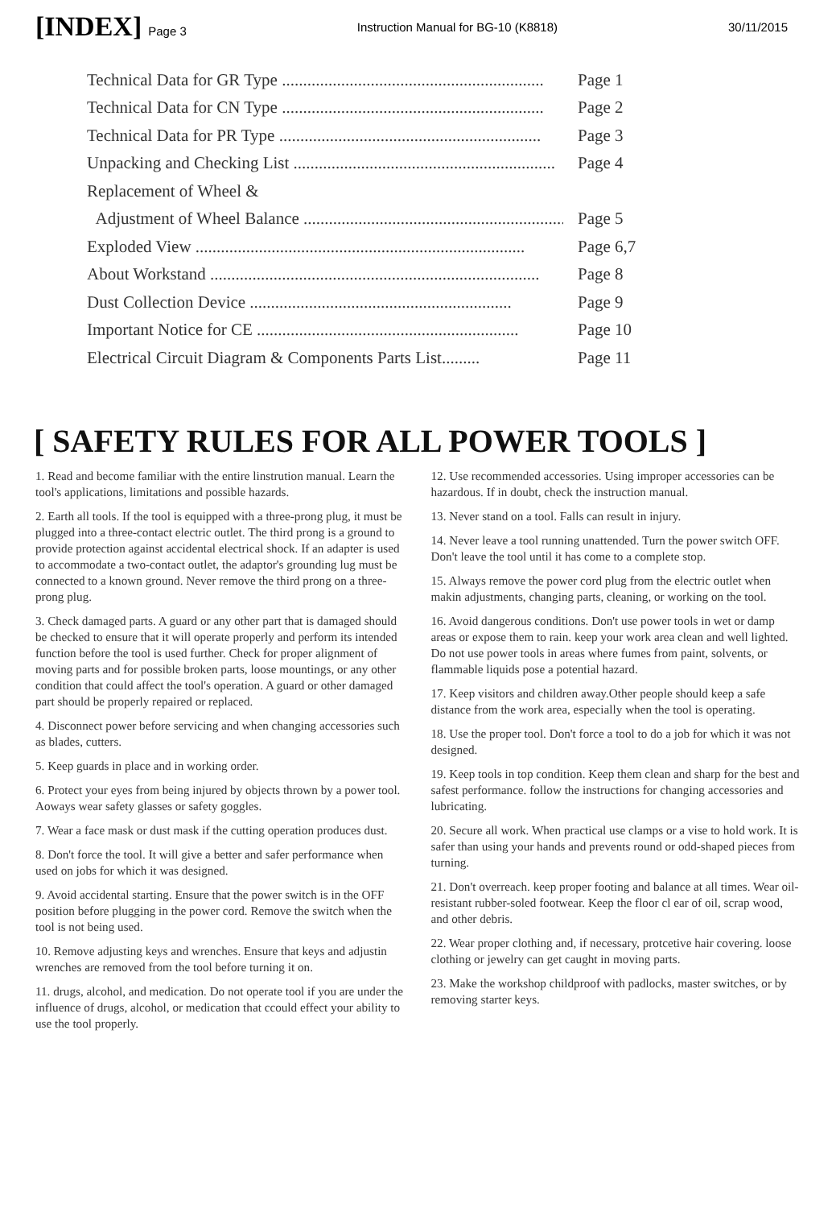[INDEX] Page 3 Instruction Manual for BG-10 (K8818) 30/11/2015
Technical Data for GR Type .............................................................. Page 1
Technical Data for CN Type .............................................................. Page 2
Technical Data for PR Type .............................................................. Page 3
Unpacking and Checking List .............................................................. Page 4
Replacement of Wheel &
Adjustment of Wheel Balance .............................................................. Page 5
Exploded View .............................................................................. Page 6,7
About Workstand .............................................................................. Page 8
Dust Collection Device .............................................................. Page 9
Important Notice for CE .............................................................. Page 10
Electrical Circuit Diagram & Components Parts List......... Page 11
[ SAFETY RULES FOR ALL POWER TOOLS ]
1. Read and become familiar with the entire linstrution manual. Learn the tool's applications, limitations and possible hazards.
2. Earth all tools. If the tool is equipped with a three-prong plug, it must be plugged into a three-contact electric outlet. The third prong is a ground to provide protection against accidental electrical shock. If an adapter is used to accommodate a two-contact outlet, the adaptor's grounding lug must be connected to a known ground. Never remove the third prong on a three-prong plug.
3. Check damaged parts. A guard or any other part that is damaged should be checked to ensure that it will operate properly and perform its intended function before the tool is used further. Check for proper alignment of moving parts and for possible broken parts, loose mountings, or any other condition that could affect the tool's operation. A guard or other damaged part should be properly repaired or replaced.
4. Disconnect power before servicing and when changing accessories such as blades, cutters.
5. Keep guards in place and in working order.
6. Protect your eyes from being injured by objects thrown by a power tool. Aoways wear safety glasses or safety goggles.
7. Wear a face mask or dust mask if the cutting operation produces dust.
8. Don't force the tool. It will give a better and safer performance when used on jobs for which it was designed.
9. Avoid accidental starting. Ensure that the power switch is in the OFF position before plugging in the power cord. Remove the switch when the tool is not being used.
10. Remove adjusting keys and wrenches. Ensure that keys and adjustin wrenches are removed from the tool before turning it on.
11. drugs, alcohol, and medication. Do not operate tool if you are under the influence of drugs, alcohol, or medication that ccould effect your ability to use the tool properly.
12. Use recommended accessories. Using improper accessories can be hazardous. If in doubt, check the instruction manual.
13. Never stand on a tool. Falls can result in injury.
14. Never leave a tool running unattended. Turn the power switch OFF. Don't leave the tool until it has come to a complete stop.
15. Always remove the power cord plug from the electric outlet when makin adjustments, changing parts, cleaning, or working on the tool.
16. Avoid dangerous conditions. Don't use power tools in wet or damp areas or expose them to rain. keep your work area clean and well lighted. Do not use power tools in areas where fumes from paint, solvents, or flammable liquids pose a potential hazard.
17. Keep visitors and children away.Other people should keep a safe distance from the work area, especially when the tool is operating.
18. Use the proper tool. Don't force a tool to do a job for which it was not designed.
19. Keep tools in top condition. Keep them clean and sharp for the best and safest performance. follow the instructions for changing accessories and lubricating.
20. Secure all work. When practical use clamps or a vise to hold work. It is safer than using your hands and prevents round or odd-shaped pieces from turning.
21. Don't overreach. keep proper footing and balance at all times. Wear oil-resistant rubber-soled footwear. Keep the floor cl ear of oil, scrap wood, and other debris.
22. Wear proper clothing and, if necessary, protcetive hair covering. loose clothing or jewelry can get caught in moving parts.
23. Make the workshop childproof with padlocks, master switches, or by removing starter keys.